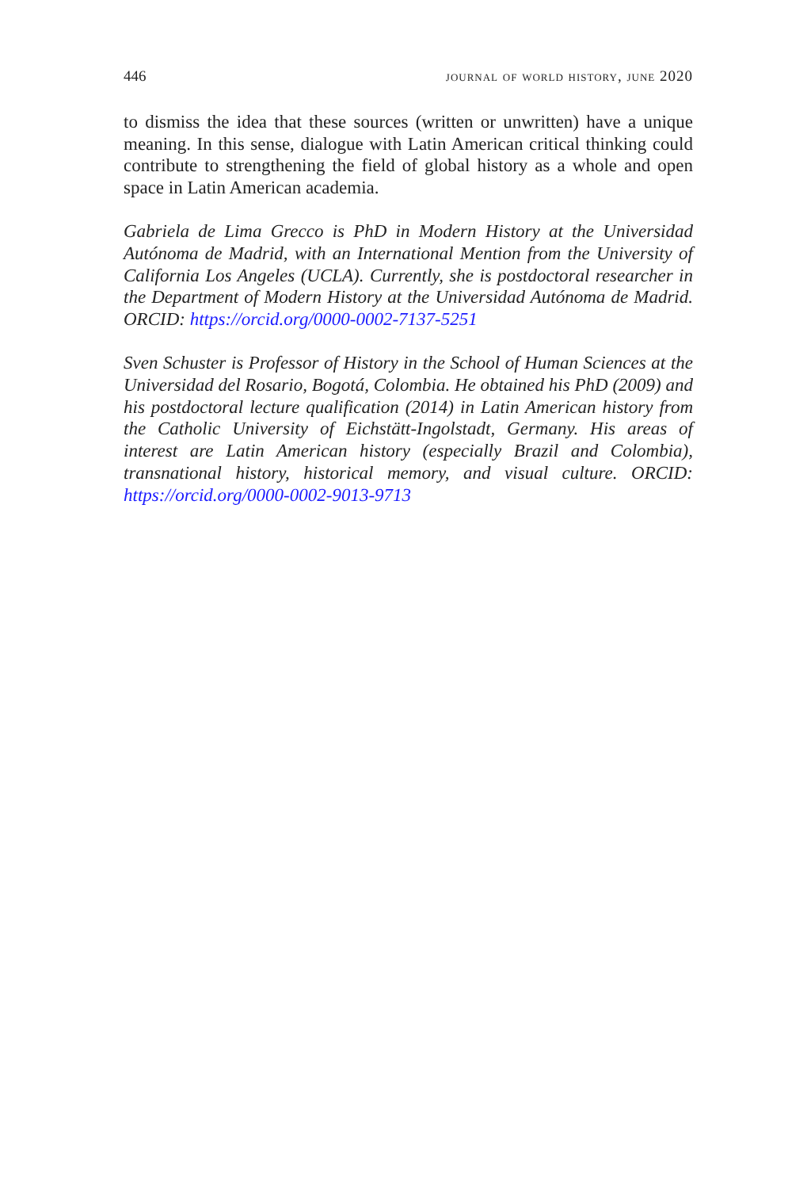446 journal of world history, june 2020
to dismiss the idea that these sources (written or unwritten) have a unique meaning. In this sense, dialogue with Latin American critical thinking could contribute to strengthening the field of global history as a whole and open space in Latin American academia.
Gabriela de Lima Grecco is PhD in Modern History at the Universidad Autónoma de Madrid, with an International Mention from the University of California Los Angeles (UCLA). Currently, she is postdoctoral researcher in the Department of Modern History at the Universidad Autónoma de Madrid. ORCID: https://orcid.org/0000-0002-7137-5251
Sven Schuster is Professor of History in the School of Human Sciences at the Universidad del Rosario, Bogotá, Colombia. He obtained his PhD (2009) and his postdoctoral lecture qualification (2014) in Latin American history from the Catholic University of Eichstätt-Ingolstadt, Germany. His areas of interest are Latin American history (especially Brazil and Colombia), transnational history, historical memory, and visual culture. ORCID: https://orcid.org/0000-0002-9013-9713